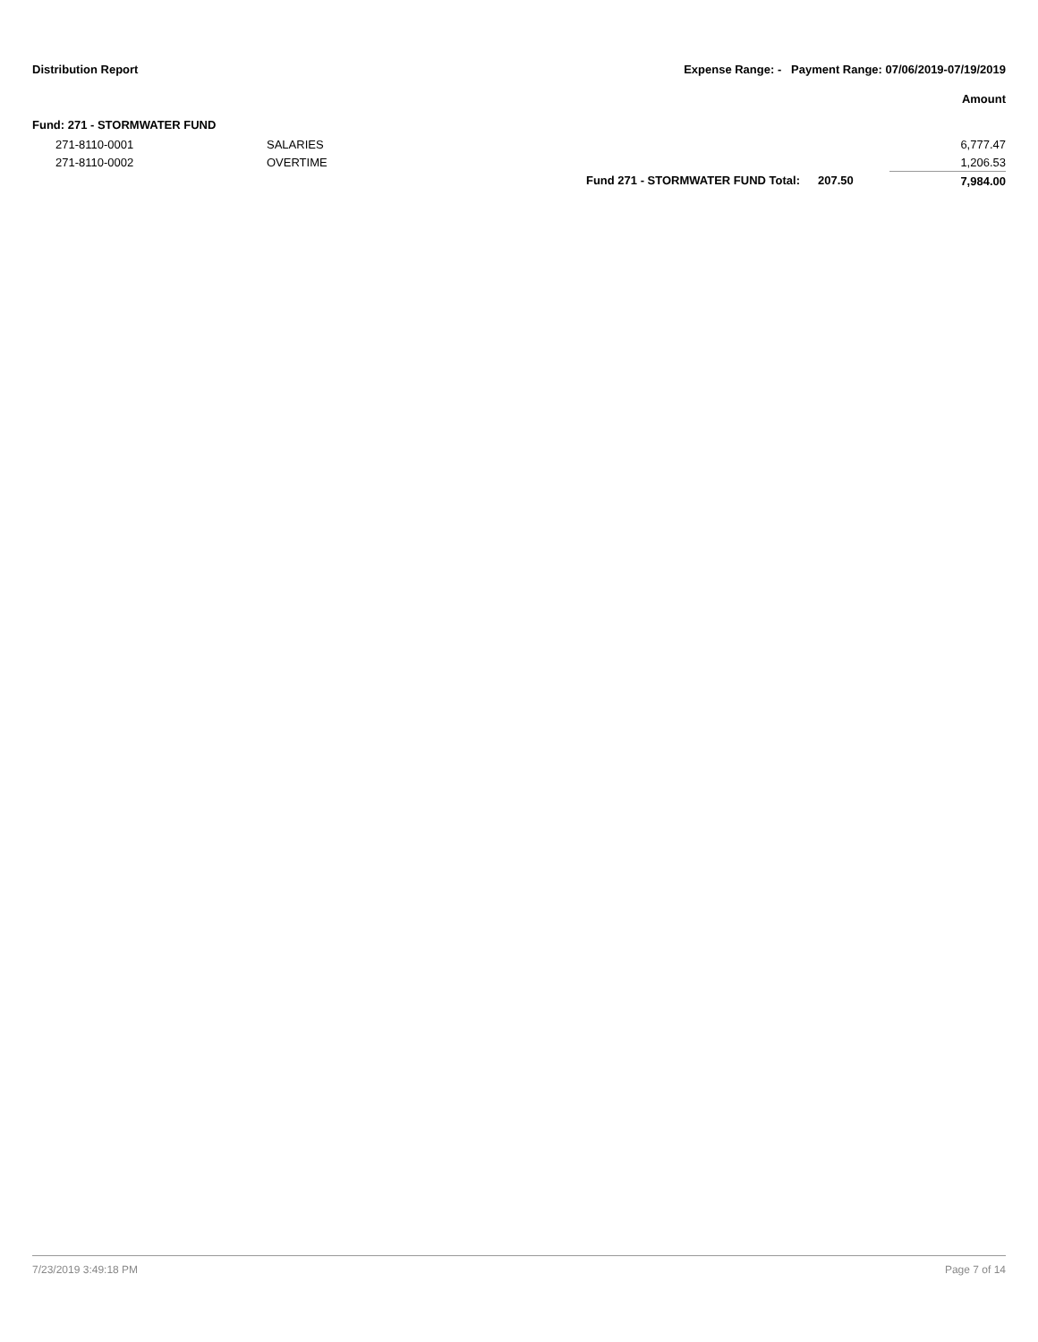Distribution Report Expense Range: - Payment Range: 07/06/2019-07/19/2019
Amount
Fund: 271 - STORMWATER FUND
| | 271-8110-0001 | SALARIES | | | 6,777.47 |
| | 271-8110-0002 | OVERTIME | | | 1,206.53 |
| | | | Fund 271 - STORMWATER FUND Total: | 207.50 | 7,984.00 |
7/23/2019 3:49:18 PM Page 7 of 14